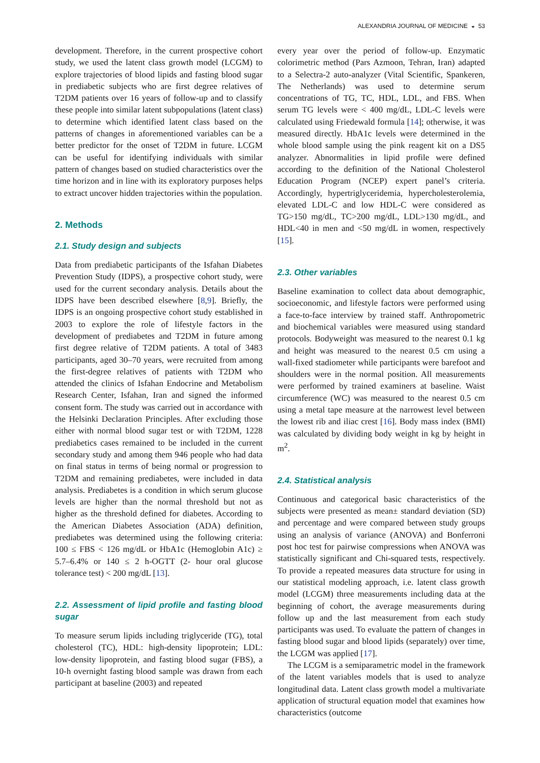ALEXANDRIA JOURNAL OF MEDICINE ◒ 53
development. Therefore, in the current prospective cohort study, we used the latent class growth model (LCGM) to explore trajectories of blood lipids and fasting blood sugar in prediabetic subjects who are first degree relatives of T2DM patients over 16 years of follow-up and to classify these people into similar latent subpopulations (latent class) to determine which identified latent class based on the patterns of changes in aforementioned variables can be a better predictor for the onset of T2DM in future. LCGM can be useful for identifying individuals with similar pattern of changes based on studied characteristics over the time horizon and in line with its exploratory purposes helps to extract uncover hidden trajectories within the population.
2. Methods
2.1. Study design and subjects
Data from prediabetic participants of the Isfahan Diabetes Prevention Study (IDPS), a prospective cohort study, were used for the current secondary analysis. Details about the IDPS have been described elsewhere [8,9]. Briefly, the IDPS is an ongoing prospective cohort study established in 2003 to explore the role of lifestyle factors in the development of prediabetes and T2DM in future among first degree relative of T2DM patients. A total of 3483 participants, aged 30–70 years, were recruited from among the first-degree relatives of patients with T2DM who attended the clinics of Isfahan Endocrine and Metabolism Research Center, Isfahan, Iran and signed the informed consent form. The study was carried out in accordance with the Helsinki Declaration Principles. After excluding those either with normal blood sugar test or with T2DM, 1228 prediabetics cases remained to be included in the current secondary study and among them 946 people who had data on final status in terms of being normal or progression to T2DM and remaining prediabetes, were included in data analysis. Prediabetes is a condition in which serum glucose levels are higher than the normal threshold but not as higher as the threshold defined for diabetes. According to the American Diabetes Association (ADA) definition, prediabetes was determined using the following criteria: 100 ≤ FBS < 126 mg/dL or HbA1c (Hemoglobin A1c) ≥ 5.7–6.4% or 140 ≤ 2 h-OGTT (2- hour oral glucose tolerance test) < 200 mg/dL [13].
2.2. Assessment of lipid profile and fasting blood sugar
To measure serum lipids including triglyceride (TG), total cholesterol (TC), HDL: high-density lipoprotein; LDL: low-density lipoprotein, and fasting blood sugar (FBS), a 10-h overnight fasting blood sample was drawn from each participant at baseline (2003) and repeated
every year over the period of follow-up. Enzymatic colorimetric method (Pars Azmoon, Tehran, Iran) adapted to a Selectra-2 auto-analyzer (Vital Scientific, Spankeren, The Netherlands) was used to determine serum concentrations of TG, TC, HDL, LDL, and FBS. When serum TG levels were < 400 mg/dL, LDL-C levels were calculated using Friedewald formula [14]; otherwise, it was measured directly. HbA1c levels were determined in the whole blood sample using the pink reagent kit on a DS5 analyzer. Abnormalities in lipid profile were defined according to the definition of the National Cholesterol Education Program (NCEP) expert panel’s criteria. Accordingly, hypertriglyceridemia, hypercholesterolemia, elevated LDL-C and low HDL-C were considered as TG>150 mg/dL, TC>200 mg/dL, LDL>130 mg/dL, and HDL<40 in men and <50 mg/dL in women, respectively [15].
2.3. Other variables
Baseline examination to collect data about demographic, socioeconomic, and lifestyle factors were performed using a face-to-face interview by trained staff. Anthropometric and biochemical variables were measured using standard protocols. Bodyweight was measured to the nearest 0.1 kg and height was measured to the nearest 0.5 cm using a wall-fixed stadiometer while participants were barefoot and shoulders were in the normal position. All measurements were performed by trained examiners at baseline. Waist circumference (WC) was measured to the nearest 0.5 cm using a metal tape measure at the narrowest level between the lowest rib and iliac crest [16]. Body mass index (BMI) was calculated by dividing body weight in kg by height in m<sup>2</sup>.
2.4. Statistical analysis
Continuous and categorical basic characteristics of the subjects were presented as mean± standard deviation (SD) and percentage and were compared between study groups using an analysis of variance (ANOVA) and Bonferroni post hoc test for pairwise compressions when ANOVA was statistically significant and Chi-squared tests, respectively. To provide a repeated measures data structure for using in our statistical modeling approach, i.e. latent class growth model (LCGM) three measurements including data at the beginning of cohort, the average measurements during follow up and the last measurement from each study participants was used. To evaluate the pattern of changes in fasting blood sugar and blood lipids (separately) over time, the LCGM was applied [17].
The LCGM is a semiparametric model in the framework of the latent variables models that is used to analyze longitudinal data. Latent class growth model a multivariate application of structural equation model that examines how characteristics (outcome